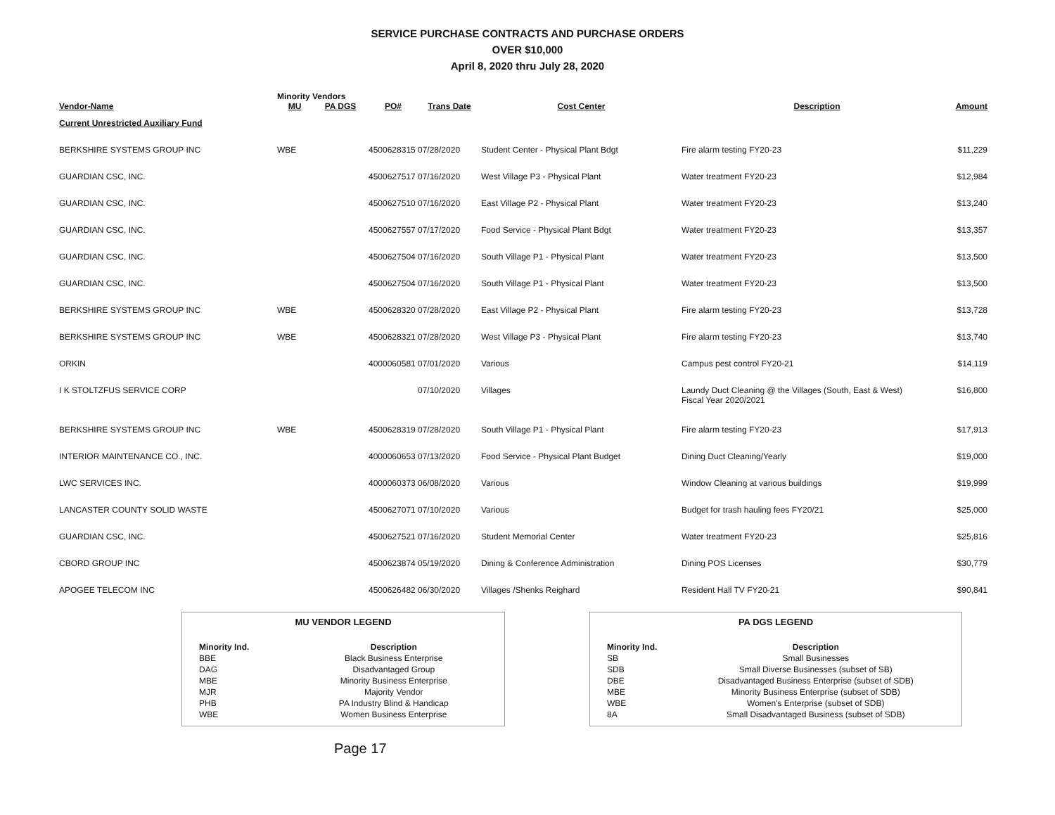SERVICE PURCHASE CONTRACTS AND PURCHASE ORDERS
OVER $10,000
April 8, 2020 thru July 28, 2020
| | Minority Vendors | | | | | | |
| --- | --- | --- | --- | --- | --- | --- | --- |
| Vendor-Name | MU | PA DGS | PO# | Trans Date | Cost Center | Description | Amount |
| Current Unrestricted Auxiliary Fund | | | | | | | |
| BERKSHIRE SYSTEMS GROUP INC | WBE | | 4500628315 | 07/28/2020 | Student Center - Physical Plant Bdgt | Fire alarm testing FY20-23 | $11,229 |
| GUARDIAN CSC, INC. | | | 4500627517 | 07/16/2020 | West Village P3 - Physical Plant | Water treatment FY20-23 | $12,984 |
| GUARDIAN CSC, INC. | | | 4500627510 | 07/16/2020 | East Village P2 - Physical Plant | Water treatment FY20-23 | $13,240 |
| GUARDIAN CSC, INC. | | | 4500627557 | 07/17/2020 | Food Service - Physical Plant Bdgt | Water treatment FY20-23 | $13,357 |
| GUARDIAN CSC, INC. | | | 4500627504 | 07/16/2020 | South Village P1 - Physical Plant | Water treatment FY20-23 | $13,500 |
| GUARDIAN CSC, INC. | | | 4500627504 | 07/16/2020 | South Village P1 - Physical Plant | Water treatment FY20-23 | $13,500 |
| BERKSHIRE SYSTEMS GROUP INC | WBE | | 4500628320 | 07/28/2020 | East Village P2 - Physical Plant | Fire alarm testing FY20-23 | $13,728 |
| BERKSHIRE SYSTEMS GROUP INC | WBE | | 4500628321 | 07/28/2020 | West Village P3 - Physical Plant | Fire alarm testing FY20-23 | $13,740 |
| ORKIN | | | 4000060581 | 07/01/2020 | Various | Campus pest control FY20-21 | $14,119 |
| I K STOLTZFUS SERVICE CORP | | | | 07/10/2020 | Villages | Laundy Duct Cleaning @ the Villages (South, East & West) Fiscal Year 2020/2021 | $16,800 |
| BERKSHIRE SYSTEMS GROUP INC | WBE | | 4500628319 | 07/28/2020 | South Village P1 - Physical Plant | Fire alarm testing FY20-23 | $17,913 |
| INTERIOR MAINTENANCE CO., INC. | | | 4000060653 | 07/13/2020 | Food Service - Physical Plant Budget | Dining Duct Cleaning/Yearly | $19,000 |
| LWC SERVICES INC. | | | 4000060373 | 06/08/2020 | Various | Window Cleaning at various buildings | $19,999 |
| LANCASTER COUNTY SOLID WASTE | | | 4500627071 | 07/10/2020 | Various | Budget for trash hauling fees FY20/21 | $25,000 |
| GUARDIAN CSC, INC. | | | 4500627521 | 07/16/2020 | Student Memorial Center | Water treatment FY20-23 | $25,816 |
| CBORD GROUP INC | | | 4500623874 | 05/19/2020 | Dining & Conference Administration | Dining POS Licenses | $30,779 |
| APOGEE TELECOM INC | | | 4500626482 | 06/30/2020 | Villages /Shenks Reighard | Resident Hall TV FY20-21 | $90,841 |
MU VENDOR LEGEND
| Minority Ind. | Description |
| --- | --- |
| BBE | Black Business Enterprise |
| DAG | Disadvantaged Group |
| MBE | Minority Business Enterprise |
| MJR | Majority Vendor |
| PHB | PA Industry Blind & Handicap |
| WBE | Women Business Enterprise |
PA DGS LEGEND
| Minority Ind. | Description |
| --- | --- |
| SB | Small Businesses |
| SDB | Small Diverse Businesses (subset of SB) |
| DBE | Disadvantaged Business Enterprise (subset of SDB) |
| MBE | Minority Business Enterprise (subset of SDB) |
| WBE | Women's Enterprise (subset of SDB) |
| 8A | Small Disadvantaged Business (subset of SDB) |
Page 17